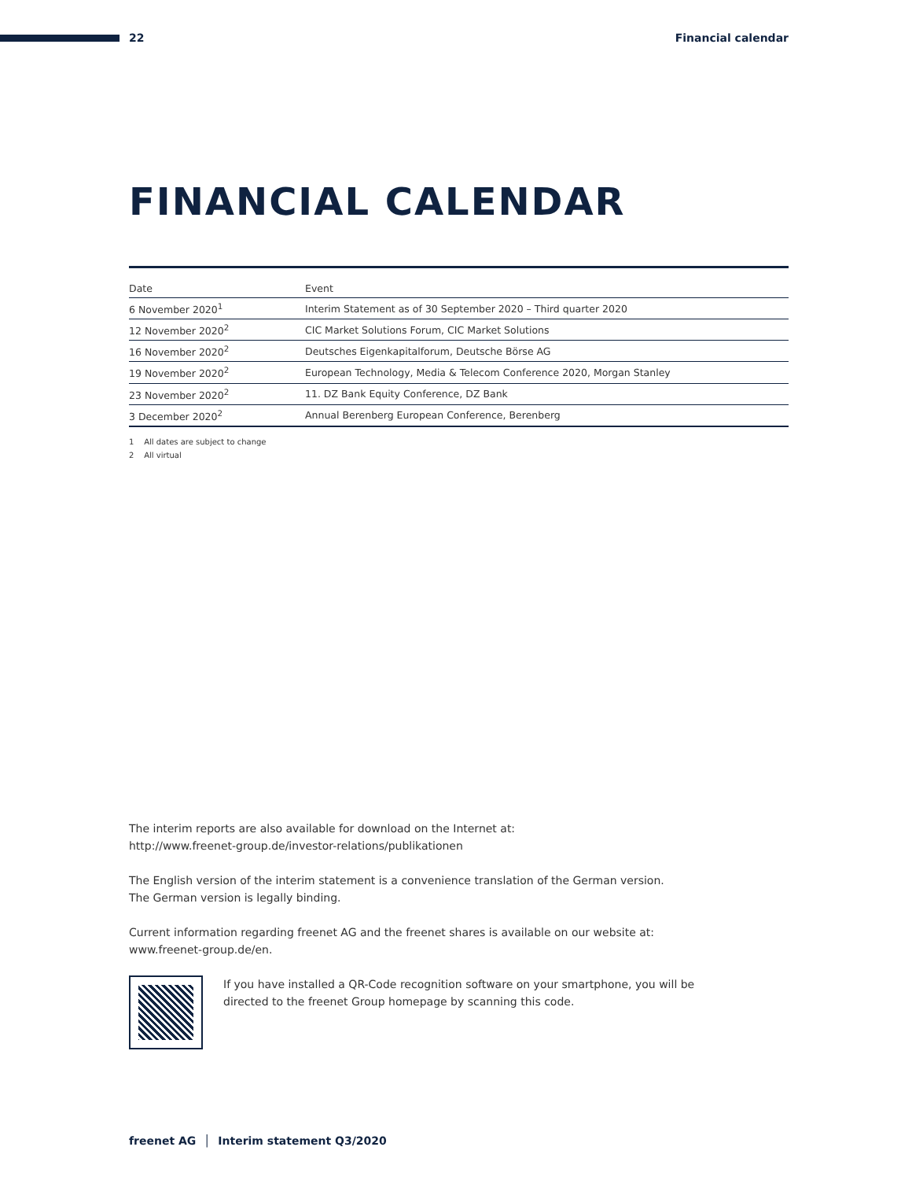22 Financial calendar
FINANCIAL CALENDAR
| Date | Event |
| --- | --- |
| 6 November 2020<sup>1</sup> | Interim Statement as of 30 September 2020 – Third quarter 2020 |
| 12 November 2020<sup>2</sup> | CIC Market Solutions Forum, CIC Market Solutions |
| 16 November 2020<sup>2</sup> | Deutsches Eigenkapitalforum, Deutsche Börse AG |
| 19 November 2020<sup>2</sup> | European Technology, Media & Telecom Conference 2020, Morgan Stanley |
| 23 November 2020<sup>2</sup> | 11. DZ Bank Equity Conference, DZ Bank |
| 3 December 2020<sup>2</sup> | Annual Berenberg European Conference, Berenberg |
1 All dates are subject to change
2 All virtual
The interim reports are also available for download on the Internet at:
http://www.freenet-group.de/investor-relations/publikationen
The English version of the interim statement is a convenience translation of the German version.
The German version is legally binding.
Current information regarding freenet AG and the freenet shares is available on our website at:
www.freenet-group.de/en.
If you have installed a QR-Code recognition software on your smartphone, you will be directed to the freenet Group homepage by scanning this code.
freenet AG │ Interim statement Q3/2020